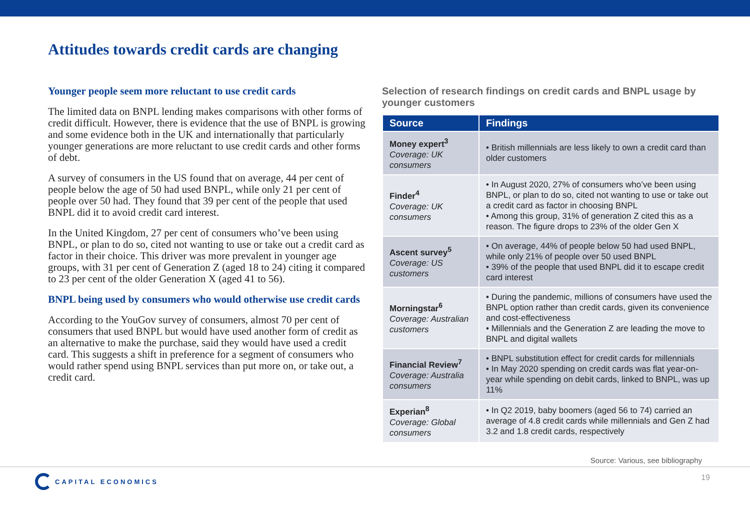Attitudes towards credit cards are changing
Younger people seem more reluctant to use credit cards
The limited data on BNPL lending makes comparisons with other forms of credit difficult. However, there is evidence that the use of BNPL is growing and some evidence both in the UK and internationally that particularly younger generations are more reluctant to use credit cards and other forms of debt.
A survey of consumers in the US found that on average, 44 per cent of people below the age of 50 had used BNPL, while only 21 per cent of people over 50 had. They found that 39 per cent of the people that used BNPL did it to avoid credit card interest.
In the United Kingdom, 27 per cent of consumers who’ve been using BNPL, or plan to do so, cited not wanting to use or take out a credit card as factor in their choice. This driver was more prevalent in younger age groups, with 31 per cent of Generation Z (aged 18 to 24) citing it compared to 23 per cent of the older Generation X (aged 41 to 56).
BNPL being used by consumers who would otherwise use credit cards
According to the YouGov survey of consumers, almost 70 per cent of consumers that used BNPL but would have used another form of credit as an alternative to make the purchase, said they would have used a credit card. This suggests a shift in preference for a segment of consumers who would rather spend using BNPL services than put more on, or take out, a credit card.
Selection of research findings on credit cards and BNPL usage by younger customers
| Source | Findings |
| --- | --- |
| Money expert<sup>3</sup> Coverage: UK consumers | • British millennials are less likely to own a credit card than older customers |
| Finder<sup>4</sup> Coverage: UK consumers | • In August 2020, 27% of consumers who’ve been using BNPL, or plan to do so, cited not wanting to use or take out a credit card as factor in choosing BNPL • Among this group, 31% of generation Z cited this as a reason. The figure drops to 23% of the older Gen X |
| Ascent survey<sup>5</sup> Coverage: US customers | • On average, 44% of people below 50 had used BNPL, while only 21% of people over 50 used BNPL • 39% of the people that used BNPL did it to escape credit card interest |
| Morningstar<sup>6</sup> Coverage: Australian customers | • During the pandemic, millions of consumers have used the BNPL option rather than credit cards, given its convenience and cost-effectiveness • Millennials and the Generation Z are leading the move to BNPL and digital wallets |
| Financial Review<sup>7</sup> Coverage: Australia consumers | • BNPL substitution effect for credit cards for millennials • In May 2020 spending on credit cards was flat year-on-year while spending on debit cards, linked to BNPL, was up 11% |
| Experian<sup>8</sup> Coverage: Global consumers | • In Q2 2019, baby boomers (aged 56 to 74) carried an average of 4.8 credit cards while millennials and Gen Z had 3.2 and 1.8 credit cards, respectively |
Source: Various, see bibliography
CAPITAL ECONOMICS
19